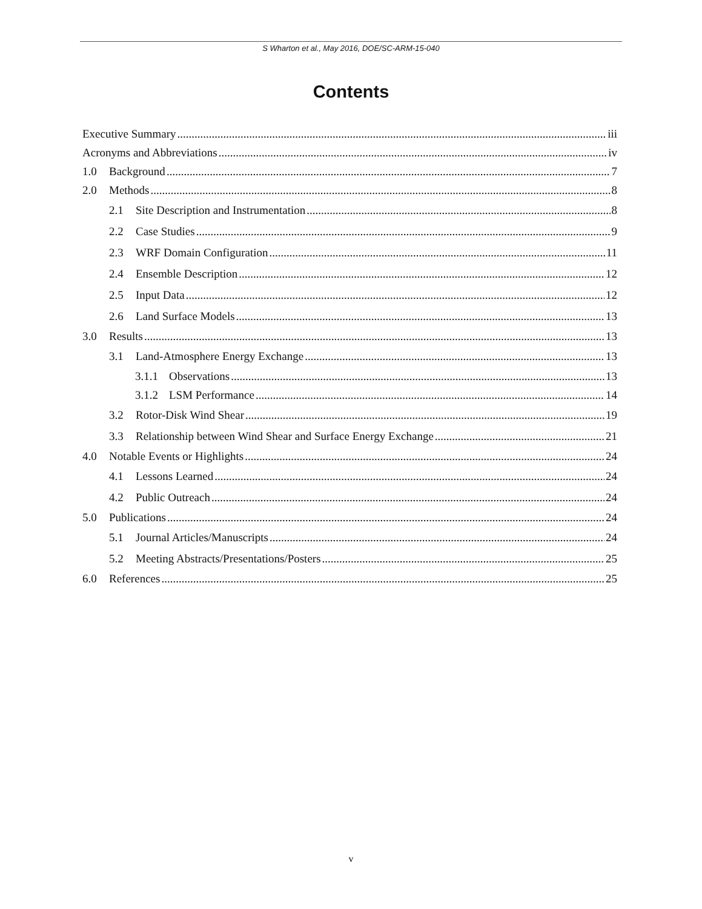S Wharton et al., May 2016, DOE/SC-ARM-15-040
Contents
Executive Summary iii
Acronyms and Abbreviations iv
1.0 Background 7
2.0 Methods 8
2.1 Site Description and Instrumentation 8
2.2 Case Studies 9
2.3 WRF Domain Configuration 11
2.4 Ensemble Description 12
2.5 Input Data 12
2.6 Land Surface Models 13
3.0 Results 13
3.1 Land-Atmosphere Energy Exchange 13
3.1.1 Observations 13
3.1.2 LSM Performance 14
3.2 Rotor-Disk Wind Shear 19
3.3 Relationship between Wind Shear and Surface Energy Exchange 21
4.0 Notable Events or Highlights 24
4.1 Lessons Learned 24
4.2 Public Outreach 24
5.0 Publications 24
5.1 Journal Articles/Manuscripts 24
5.2 Meeting Abstracts/Presentations/Posters 25
6.0 References 25
v